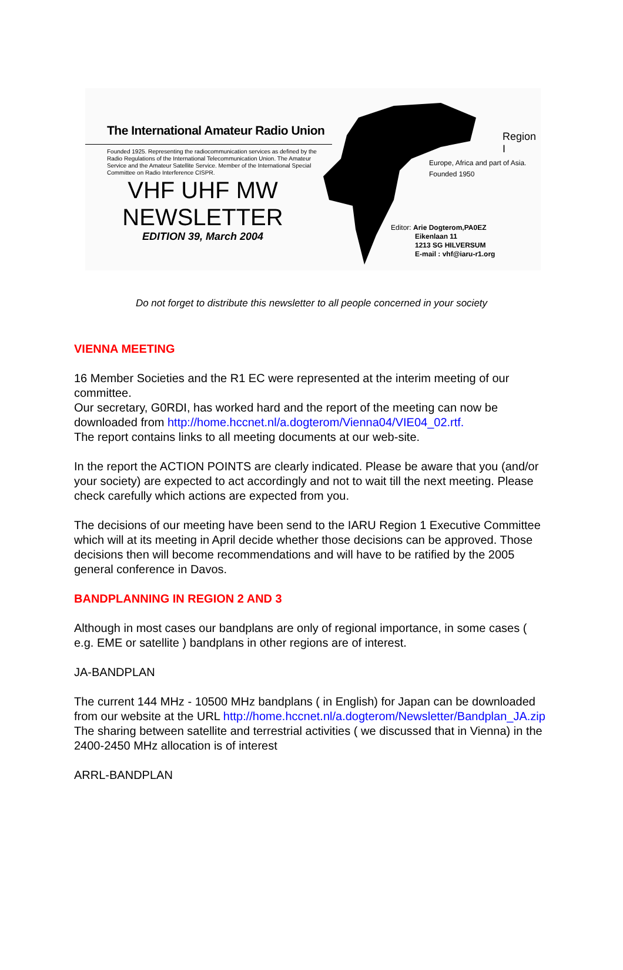The International Amateur Radio Union
Founded 1925. Representing the radiocommunication services as defined by the Radio Regulations of the International Telecommunication Union. The Amateur Service and the Amateur Satellite Service. Member of the International Special Committee on Radio Interference CISPR.
VHF UHF MW
NEWSLETTER
EDITION 39, March 2004
Region I
Europe, Africa and part of Asia.
Founded 1950
Editor: Arie Dogterom,PA0EZ
Eikenlaan 11
1213 SG HILVERSUM
E-mail : vhf@iaru-r1.org
Do not forget to distribute this newsletter to all people concerned in your society
VIENNA MEETING
16 Member Societies and the R1 EC were represented at the interim meeting of our committee.
Our secretary, G0RDI, has worked hard and the report of the meeting can now be downloaded from http://home.hccnet.nl/a.dogterom/Vienna04/VIE04_02.rtf.
The report contains links to all meeting documents at our web-site.
In the report the ACTION POINTS are clearly indicated. Please be aware that you (and/or your society) are expected to act accordingly and not to wait till the next meeting. Please check carefully which actions are expected from you.
The decisions of our meeting have been send to the IARU Region 1 Executive Committee which will at its meeting in April decide whether those decisions can be approved. Those decisions then will become recommendations and will have to be ratified by the 2005 general conference in Davos.
BANDPLANNING IN REGION 2 AND 3
Although in most cases our bandplans are only of regional importance, in some cases ( e.g. EME or satellite ) bandplans in other regions are of interest.
JA-BANDPLAN
The current 144 MHz - 10500 MHz bandplans ( in English) for Japan can be downloaded from our website at the URL http://home.hccnet.nl/a.dogterom/Newsletter/Bandplan_JA.zip The sharing between satellite and terrestrial activities ( we discussed that in Vienna) in the 2400-2450 MHz allocation is of interest
ARRL-BANDPLAN